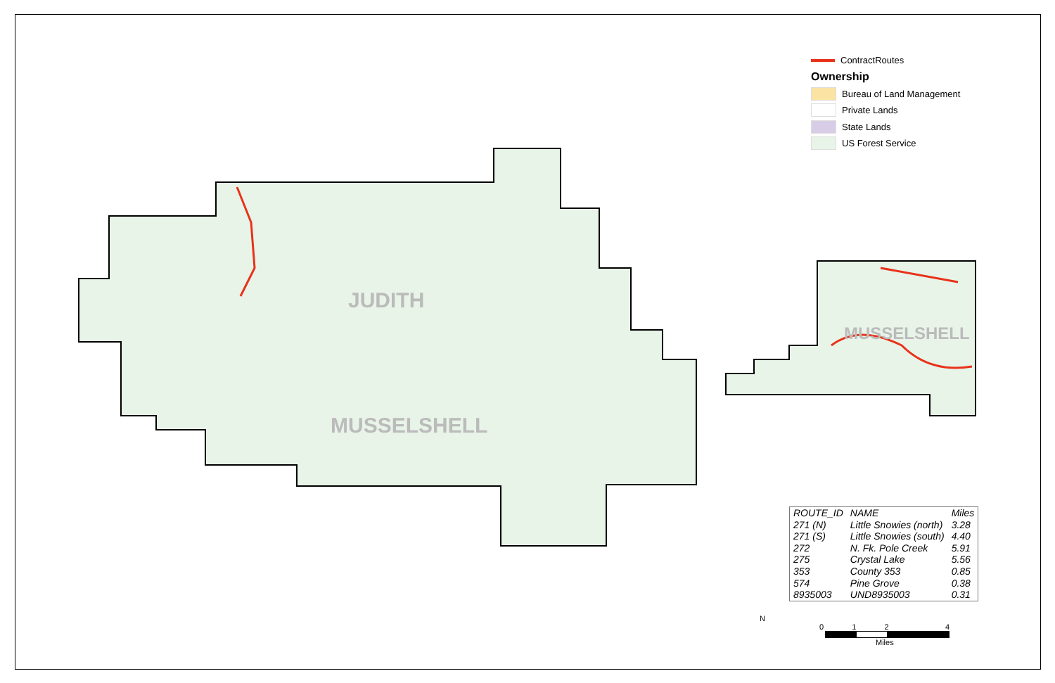JUDITH
MUSSELSHELL
MUSSELSHELL
ContractRoutes
Ownership
Bureau of Land Management
Private Lands
State Lands
US Forest Service
| ROUTE_ID | NAME | Miles |
| --- | --- | --- |
| 271 (N) | Little Snowies (north) | 3.28 |
| 271 (S) | Little Snowies (south) | 4.40 |
| 272 | N. Fk. Pole Creek | 5.91 |
| 275 | Crystal Lake | 5.56 |
| 353 | County 353 | 0.85 |
| 574 | Pine Grove | 0.38 |
| 8935003 | UND8935003 | 0.31 |
N
012 4
Miles